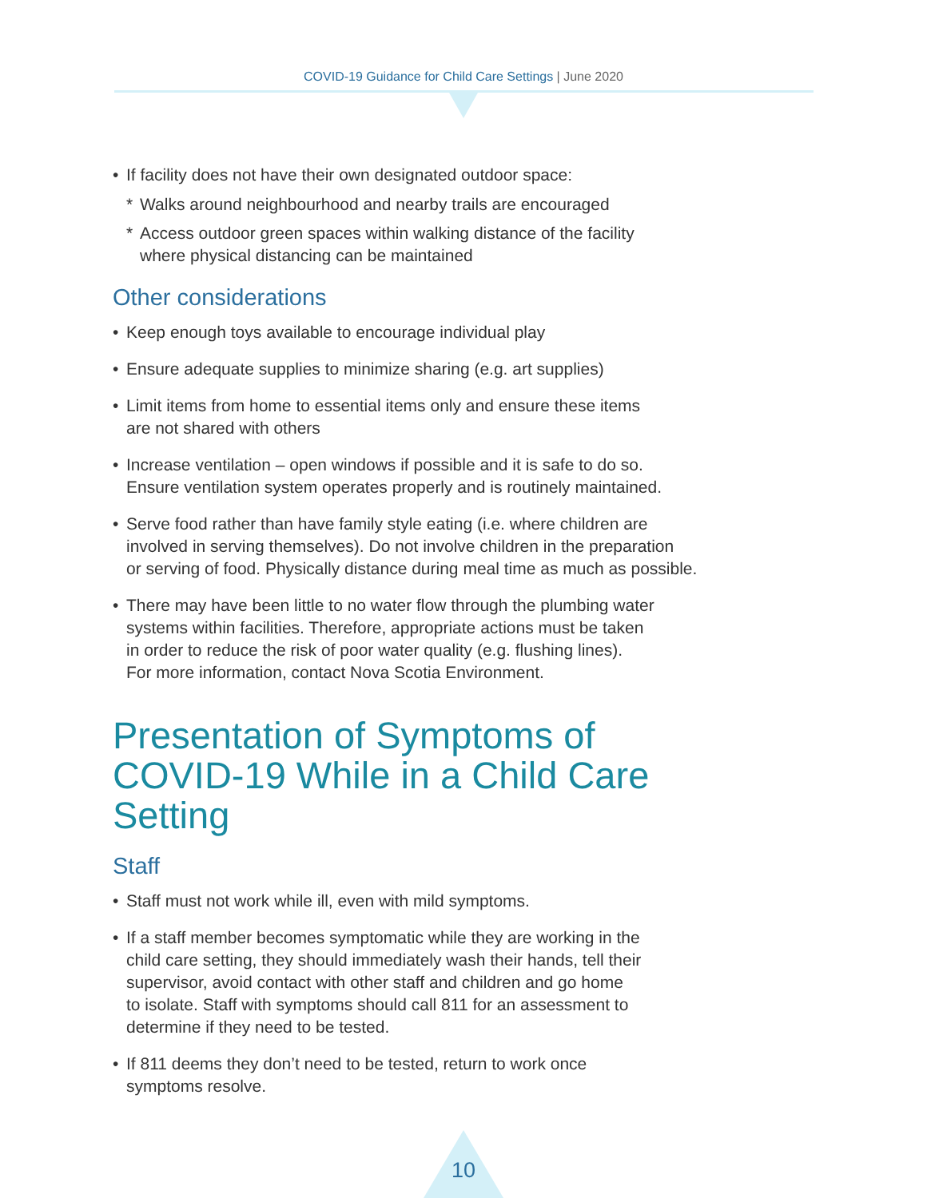COVID-19 Guidance for Child Care Settings | June 2020
• If facility does not have their own designated outdoor space:
* Walks around neighbourhood and nearby trails are encouraged
* Access outdoor green spaces within walking distance of the facility
where physical distancing can be maintained
Other considerations
• Keep enough toys available to encourage individual play
• Ensure adequate supplies to minimize sharing (e.g. art supplies)
• Limit items from home to essential items only and ensure these items
are not shared with others
• Increase ventilation – open windows if possible and it is safe to do so.
Ensure ventilation system operates properly and is routinely maintained.
• Serve food rather than have family style eating (i.e. where children are
involved in serving themselves). Do not involve children in the preparation
or serving of food. Physically distance during meal time as much as possible.
• There may have been little to no water flow through the plumbing water
systems within facilities. Therefore, appropriate actions must be taken
in order to reduce the risk of poor water quality (e.g. flushing lines).
For more information, contact Nova Scotia Environment.
Presentation of Symptoms of
COVID-19 While in a Child Care Setting
Staff
• Staff must not work while ill, even with mild symptoms.
• If a staff member becomes symptomatic while they are working in the
child care setting, they should immediately wash their hands, tell their
supervisor, avoid contact with other staff and children and go home
to isolate. Staff with symptoms should call 811 for an assessment to
determine if they need to be tested.
• If 811 deems they don’t need to be tested, return to work once
symptoms resolve.
10